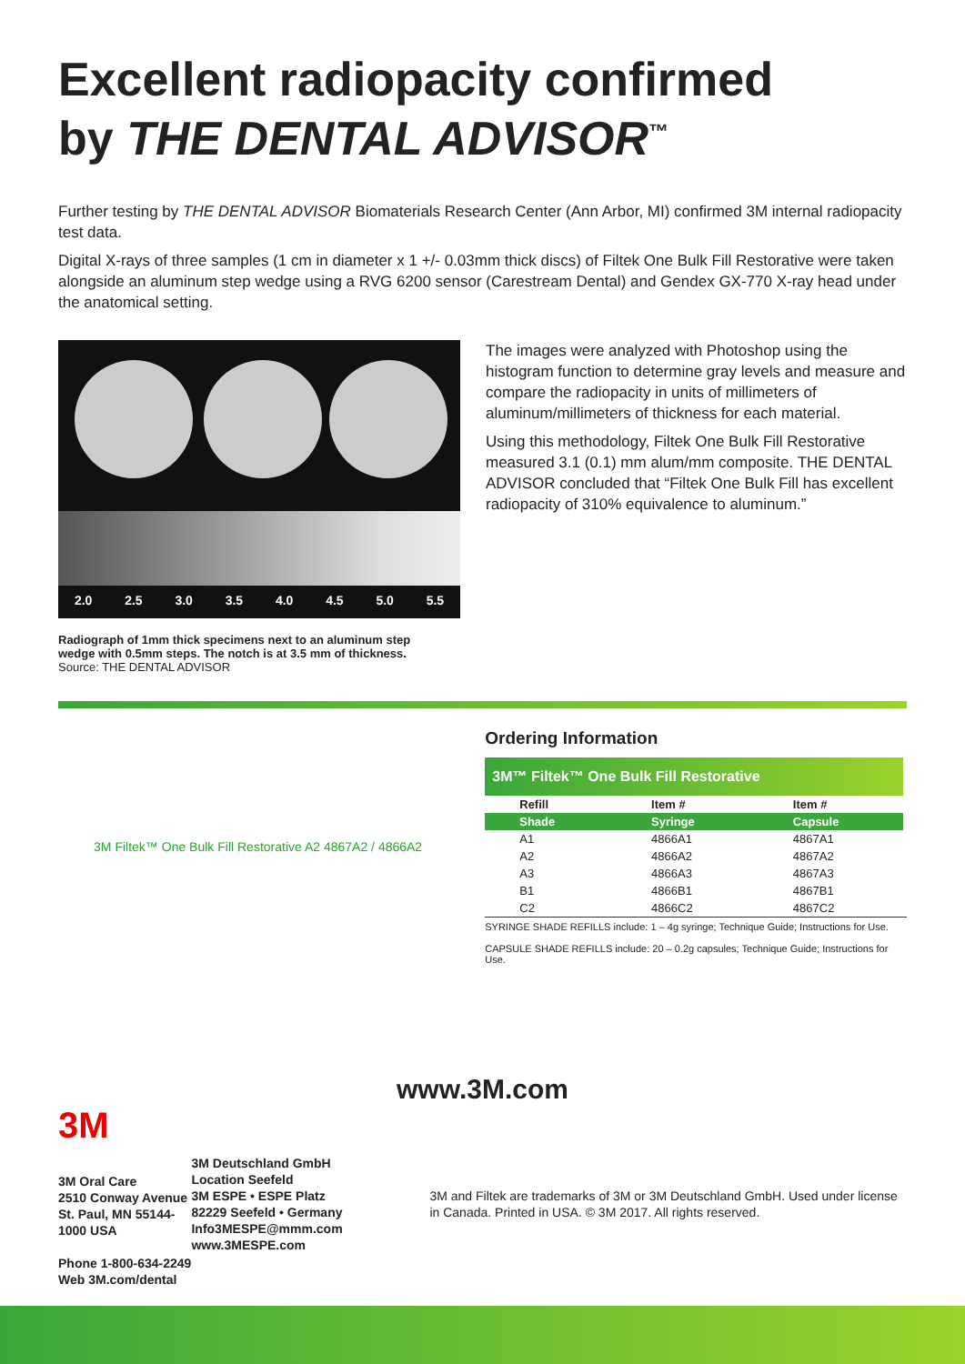Excellent radiopacity confirmed
by THE DENTAL ADVISOR<sup>™</sup>
Further testing by THE DENTAL ADVISOR Biomaterials Research Center (Ann Arbor, MI) confirmed 3M internal radiopacity test data.
Digital X-rays of three samples (1 cm in diameter x 1 +/- 0.03mm thick discs) of Filtek One Bulk Fill Restorative were taken alongside an aluminum step wedge using a RVG 6200 sensor (Carestream Dental) and Gendex GX-770 X-ray head under the anatomical setting.
2.0 2.5 3.0 3.5 4.0 4.5 5.0 5.5
Radiograph of 1mm thick specimens next to an aluminum step
wedge with 0.5mm steps. The notch is at 3.5 mm of thickness.
Source: THE DENTAL ADVISOR
The images were analyzed with Photoshop using the histogram function to determine gray levels and measure and compare the radiopacity in units of millimeters of aluminum/millimeters of thickness for each material.
Using this methodology, Filtek One Bulk Fill Restorative measured 3.1 (0.1) mm alum/mm composite. THE DENTAL ADVISOR concluded that “Filtek One Bulk Fill has excellent radiopacity of 310% equivalence to aluminum.”
3M Filtek™ One Bulk Fill Restorative A2 4867A2 / 4866A2
Ordering Information
3M™ Filtek™ One Bulk Fill Restorative
| Refill | Item # | Item # |
| --- | --- | --- |
| Shade | Syringe | Capsule |
| A1 | 4866A1 | 4867A1 |
| A2 | 4866A2 | 4867A2 |
| A3 | 4866A3 | 4867A3 |
| B1 | 4866B1 | 4867B1 |
| C2 | 4866C2 | 4867C2 |
SYRINGE SHADE REFILLS include: 1 – 4g syringe; Technique Guide; Instructions for Use.
CAPSULE SHADE REFILLS include: 20 – 0.2g capsules; Technique Guide; Instructions for Use.
www.3M.com
3M
3M Oral Care
2510 Conway Avenue
St. Paul, MN 55144-1000 USA
Phone 1-800-634-2249
Web 3M.com/dental
3M Deutschland GmbH
Location Seefeld
3M ESPE • ESPE Platz
82229 Seefeld • Germany
Info3MESPE@mmm.com
www.3MESPE.com
3M and Filtek are trademarks of 3M or 3M Deutschland GmbH. Used under license in Canada. Printed in USA. © 3M 2017. All rights reserved.